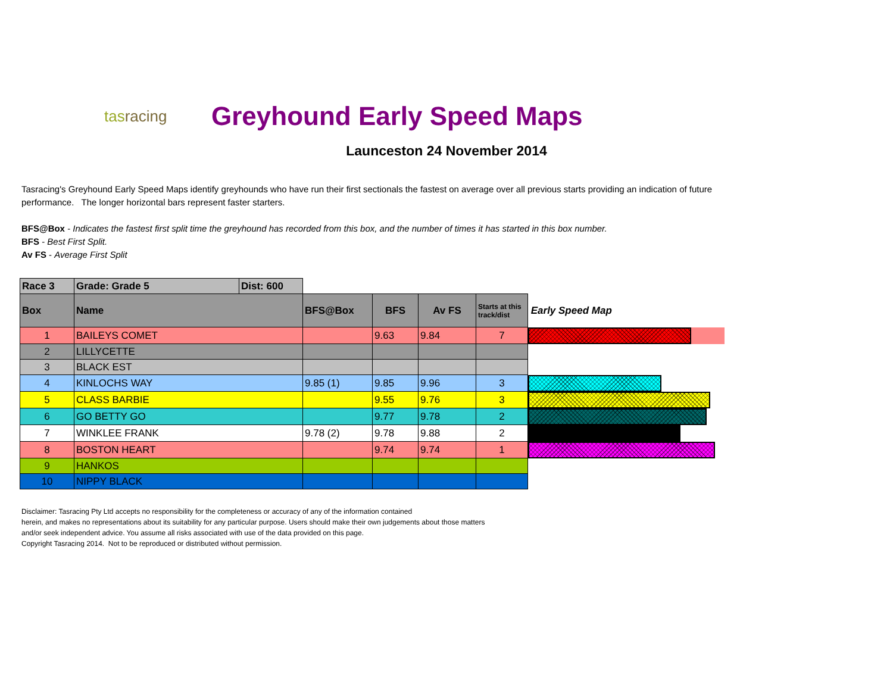tasracing
Greyhound Early Speed Maps
Launceston 24 November 2014
Tasracing's Greyhound Early Speed Maps identify greyhounds who have run their first sectionals the fastest on average over all previous starts providing an indication of future performance. The longer horizontal bars represent faster starters.
BFS@Box - Indicates the fastest first split time the greyhound has recorded from this box, and the number of times it has started in this box number.
BFS - Best First Split.
Av FS - Average First Split
| Race 3 | Grade: Grade 5 | Dist: 600 | | | | | |
| Box | Name | | BFS@Box | BFS | Av FS | Starts at this track/dist | Early Speed Map |
| 1 | BAILEYS COMET | | | 9.63 | 9.84 | 7 | |
| 2 | LILLYCETTE | | | | | | |
| 3 | BLACK EST | | | | | | |
| 4 | KINLOCHS WAY | | 9.85 (1) | 9.85 | 9.96 | 3 | |
| 5 | CLASS BARBIE | | | 9.55 | 9.76 | 3 | |
| 6 | GO BETTY GO | | | 9.77 | 9.78 | 2 | |
| 7 | WINKLEE FRANK | | 9.78 (2) | 9.78 | 9.88 | 2 | |
| 8 | BOSTON HEART | | | 9.74 | 9.74 | 1 | |
| 9 | HANKOS | | | | | | |
| 10 | NIPPY BLACK | | | | | | |
Disclaimer: Tasracing Pty Ltd accepts no responsibility for the completeness or accuracy of any of the information contained
herein, and makes no representations about its suitability for any particular purpose. Users should make their own judgements about those matters
and/or seek independent advice. You assume all risks associated with use of the data provided on this page.
Copyright Tasracing 2014. Not to be reproduced or distributed without permission.